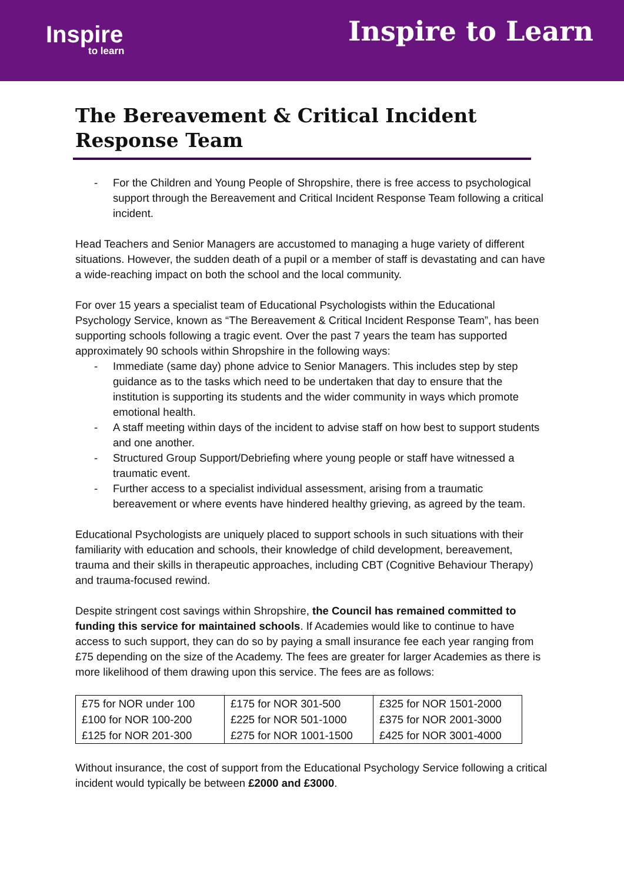Inspire
to learn
Inspire to Learn
The Bereavement & Critical Incident Response Team
- For the Children and Young People of Shropshire, there is free access to psychological support through the Bereavement and Critical Incident Response Team following a critical incident.
Head Teachers and Senior Managers are accustomed to managing a huge variety of different situations. However, the sudden death of a pupil or a member of staff is devastating and can have a wide-reaching impact on both the school and the local community.
For over 15 years a specialist team of Educational Psychologists within the Educational Psychology Service, known as “The Bereavement & Critical Incident Response Team”, has been supporting schools following a tragic event. Over the past 7 years the team has supported approximately 90 schools within Shropshire in the following ways:
- Immediate (same day) phone advice to Senior Managers. This includes step by step guidance as to the tasks which need to be undertaken that day to ensure that the institution is supporting its students and the wider community in ways which promote emotional health.
- A staff meeting within days of the incident to advise staff on how best to support students and one another.
- Structured Group Support/Debriefing where young people or staff have witnessed a traumatic event.
- Further access to a specialist individual assessment, arising from a traumatic bereavement or where events have hindered healthy grieving, as agreed by the team.
Educational Psychologists are uniquely placed to support schools in such situations with their familiarity with education and schools, their knowledge of child development, bereavement, trauma and their skills in therapeutic approaches, including CBT (Cognitive Behaviour Therapy) and trauma-focused rewind.
Despite stringent cost savings within Shropshire, the Council has remained committed to funding this service for maintained schools. If Academies would like to continue to have access to such support, they can do so by paying a small insurance fee each year ranging from £75 depending on the size of the Academy. The fees are greater for larger Academies as there is more likelihood of them drawing upon this service. The fees are as follows:
| £75 for NOR under 100 | £175 for NOR 301-500 | £325 for NOR 1501-2000 |
| £100 for NOR 100-200 | £225 for NOR 501-1000 | £375 for NOR 2001-3000 |
| £125 for NOR 201-300 | £275 for NOR 1001-1500 | £425 for NOR 3001-4000 |
Without insurance, the cost of support from the Educational Psychology Service following a critical incident would typically be between £2000 and £3000.